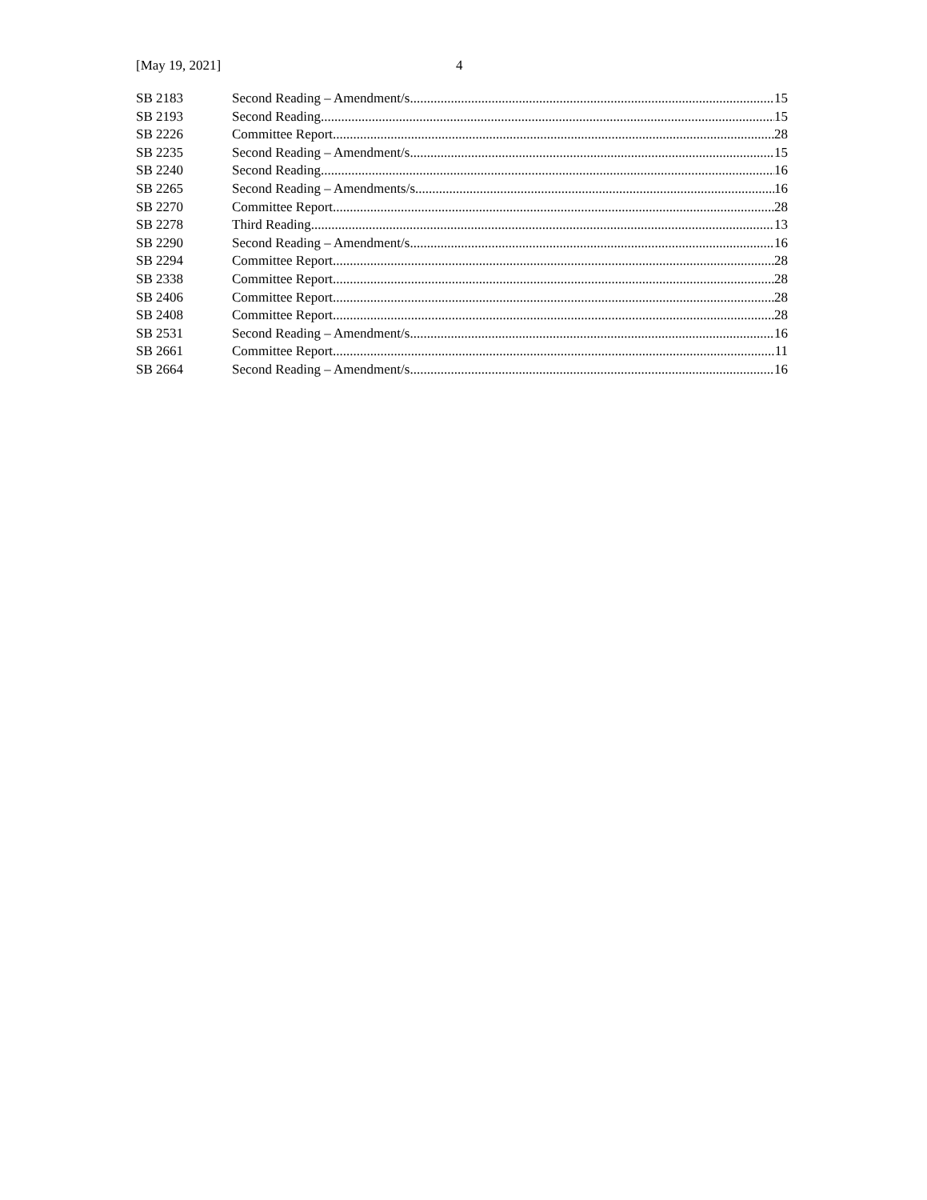[May 19, 2021] 4
SB 2183 Second Reading – Amendment/s 15
SB 2193 Second Reading 15
SB 2226 Committee Report 28
SB 2235 Second Reading – Amendment/s 15
SB 2240 Second Reading 16
SB 2265 Second Reading – Amendments/s 16
SB 2270 Committee Report 28
SB 2278 Third Reading 13
SB 2290 Second Reading – Amendment/s 16
SB 2294 Committee Report 28
SB 2338 Committee Report 28
SB 2406 Committee Report 28
SB 2408 Committee Report 28
SB 2531 Second Reading – Amendment/s 16
SB 2661 Committee Report 11
SB 2664 Second Reading – Amendment/s 16